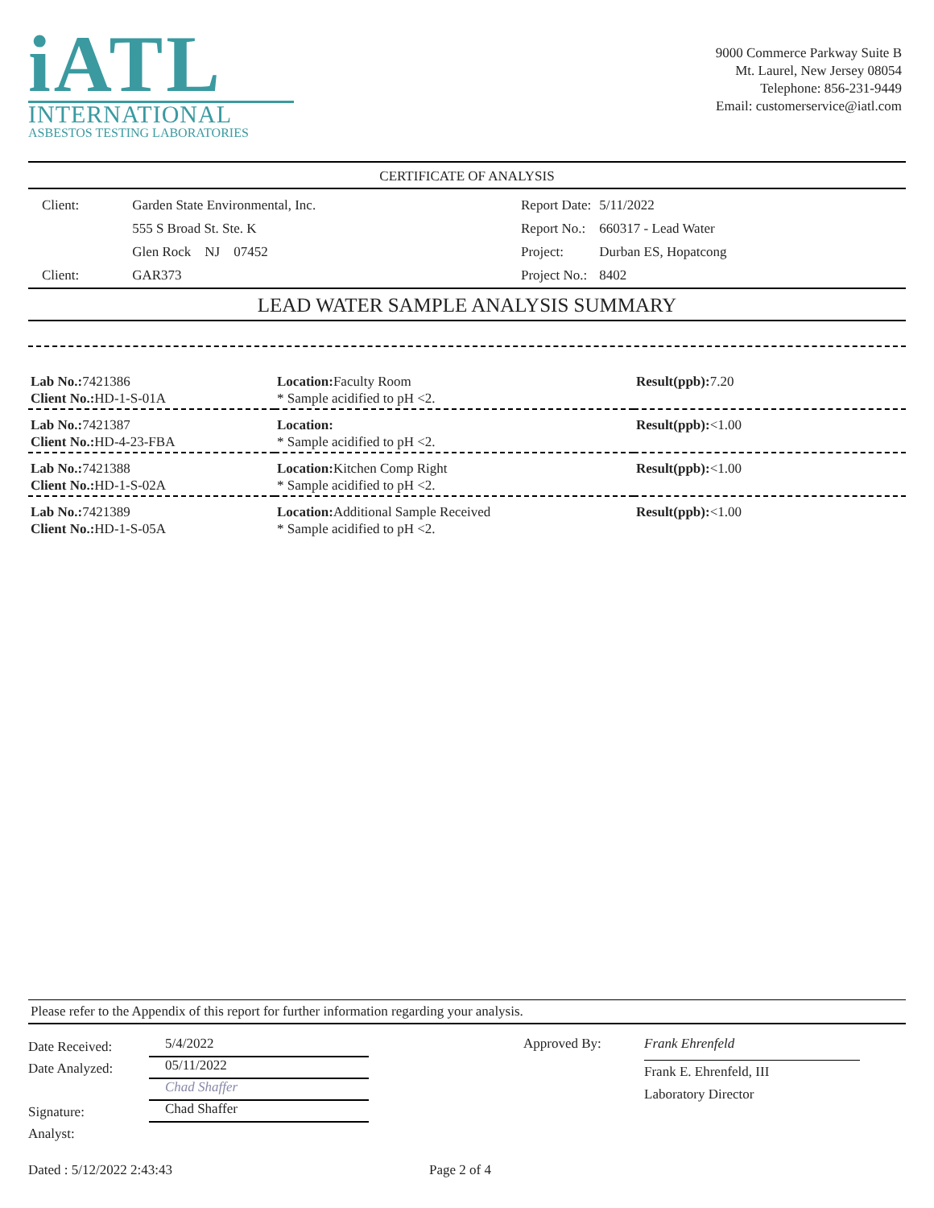iATL
INTERNATIONAL
ASBESTOS TESTING LABORATORIES
9000 Commerce Parkway Suite B
Mt. Laurel, New Jersey 08054
Telephone: 856-231-9449
Email: customerservice@iatl.com
CERTIFICATE OF ANALYSIS
| Client: | Garden State Environmental, Inc. |
| | 555 S Broad St. Ste. K |
| | Glen Rock NJ 07452 |
| Client: | GAR373 |
| Report Date: | 5/11/2022 |
| Report No.: | 660317 - Lead Water |
| Project: | Durban ES, Hopatcong |
| Project No.: | 8402 |
LEAD WATER SAMPLE ANALYSIS SUMMARY
| Lab No.: 7421386 Client No.: HD-1-S-01A | Location: Faculty Room * Sample acidified to pH <2. | Result(ppb): 7.20 |
| Lab No.: 7421387 Client No.: HD-4-23-FBA | Location: * Sample acidified to pH <2. | Result(ppb): <1.00 |
| Lab No.: 7421388 Client No.: HD-1-S-02A | Location: Kitchen Comp Right * Sample acidified to pH <2. | Result(ppb): <1.00 |
| Lab No.: 7421389 Client No.: HD-1-S-05A | Location: Additional Sample Received * Sample acidified to pH <2. | Result(ppb): <1.00 |
Please refer to the Appendix of this report for further information regarding your analysis.
Date Received:
Date Analyzed:
Signature:
Analyst:
5/4/2022
05/11/2022
Chad Shaffer
Chad Shaffer
Approved By:
Frank Ehrenfeld
Frank E. Ehrenfeld, III
Laboratory Director
Dated : 5/12/2022 2:43:43 Page 2 of 4